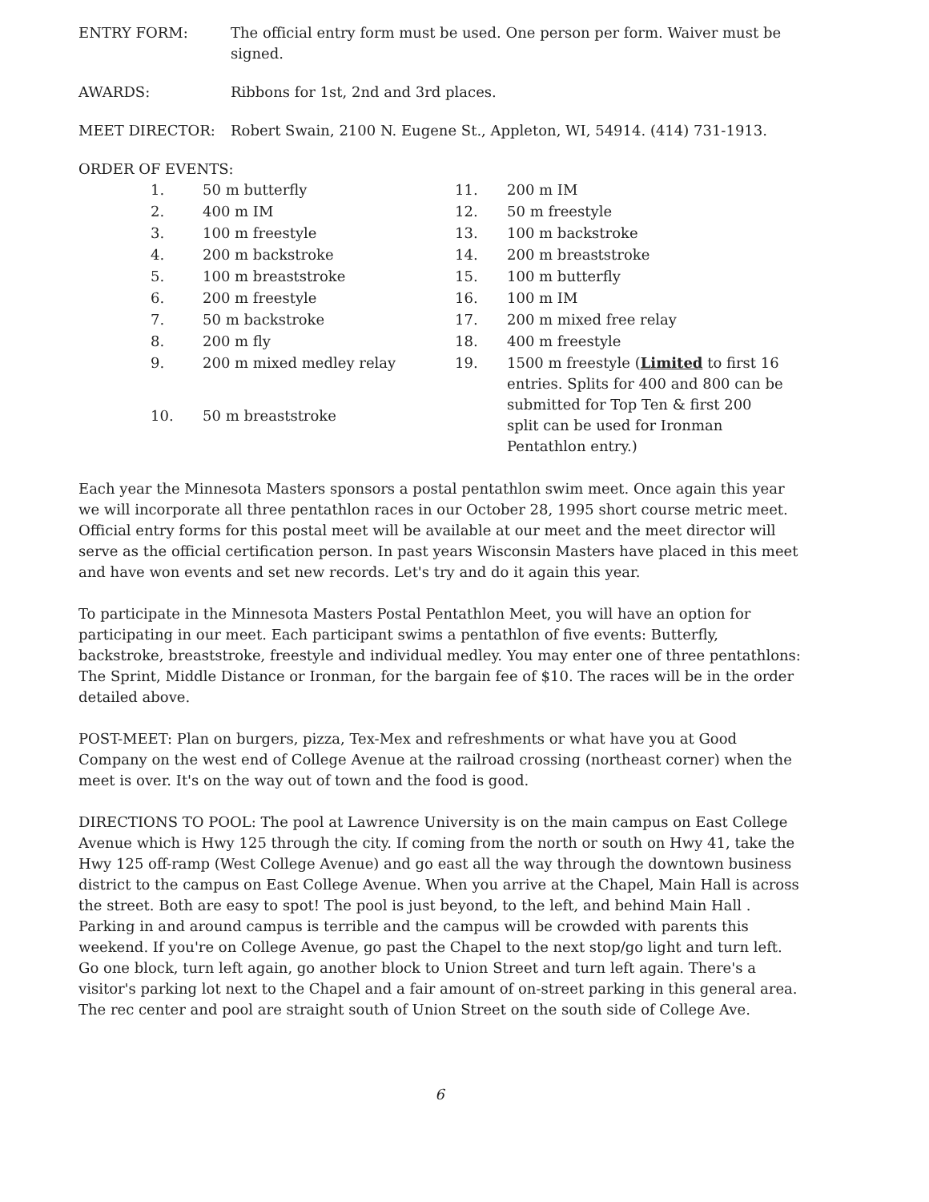ENTRY FORM: The official entry form must be used. One person per form. Waiver must be signed.
AWARDS: Ribbons for 1st, 2nd and 3rd places.
MEET DIRECTOR: Robert Swain, 2100 N. Eugene St., Appleton, WI, 54914. (414) 731-1913.
ORDER OF EVENTS:
| 1. | 50 m butterfly | 11. | 200 m IM |
| 2. | 400 m IM | 12. | 50 m freestyle |
| 3. | 100 m freestyle | 13. | 100 m backstroke |
| 4. | 200 m backstroke | 14. | 200 m breaststroke |
| 5. | 100 m breaststroke | 15. | 100 m butterfly |
| 6. | 200 m freestyle | 16. | 100 m IM |
| 7. | 50 m backstroke | 17. | 200 m mixed free relay |
| 8. | 200 m fly | 18. | 400 m freestyle |
| 9. | 200 m mixed medley relay | 19. | 1500 m freestyle ( Limited to first 16 entries. Splits for 400 and 800 can be submitted for Top Ten & first 200 split can be used for Ironman Pentathlon entry.) |
| 10. | 50 m breaststroke | | |
Each year the Minnesota Masters sponsors a postal pentathlon swim meet. Once again this year we will incorporate all three pentathlon races in our October 28, 1995 short course metric meet. Official entry forms for this postal meet will be available at our meet and the meet director will serve as the official certification person. In past years Wisconsin Masters have placed in this meet and have won events and set new records. Let's try and do it again this year.
To participate in the Minnesota Masters Postal Pentathlon Meet, you will have an option for participating in our meet. Each participant swims a pentathlon of five events: Butterfly, backstroke, breaststroke, freestyle and individual medley. You may enter one of three pentathlons: The Sprint, Middle Distance or Ironman, for the bargain fee of $10. The races will be in the order detailed above.
POST-MEET: Plan on burgers, pizza, Tex-Mex and refreshments or what have you at Good Company on the west end of College Avenue at the railroad crossing (northeast corner) when the meet is over. It's on the way out of town and the food is good.
DIRECTIONS TO POOL: The pool at Lawrence University is on the main campus on East College Avenue which is Hwy 125 through the city. If coming from the north or south on Hwy 41, take the Hwy 125 off-ramp (West College Avenue) and go east all the way through the downtown business district to the campus on East College Avenue. When you arrive at the Chapel, Main Hall is across the street. Both are easy to spot! The pool is just beyond, to the left, and behind Main Hall . Parking in and around campus is terrible and the campus will be crowded with parents this weekend. If you're on College Avenue, go past the Chapel to the next stop/go light and turn left. Go one block, turn left again, go another block to Union Street and turn left again. There's a visitor's parking lot next to the Chapel and a fair amount of on-street parking in this general area. The rec center and pool are straight south of Union Street on the south side of College Ave.
6